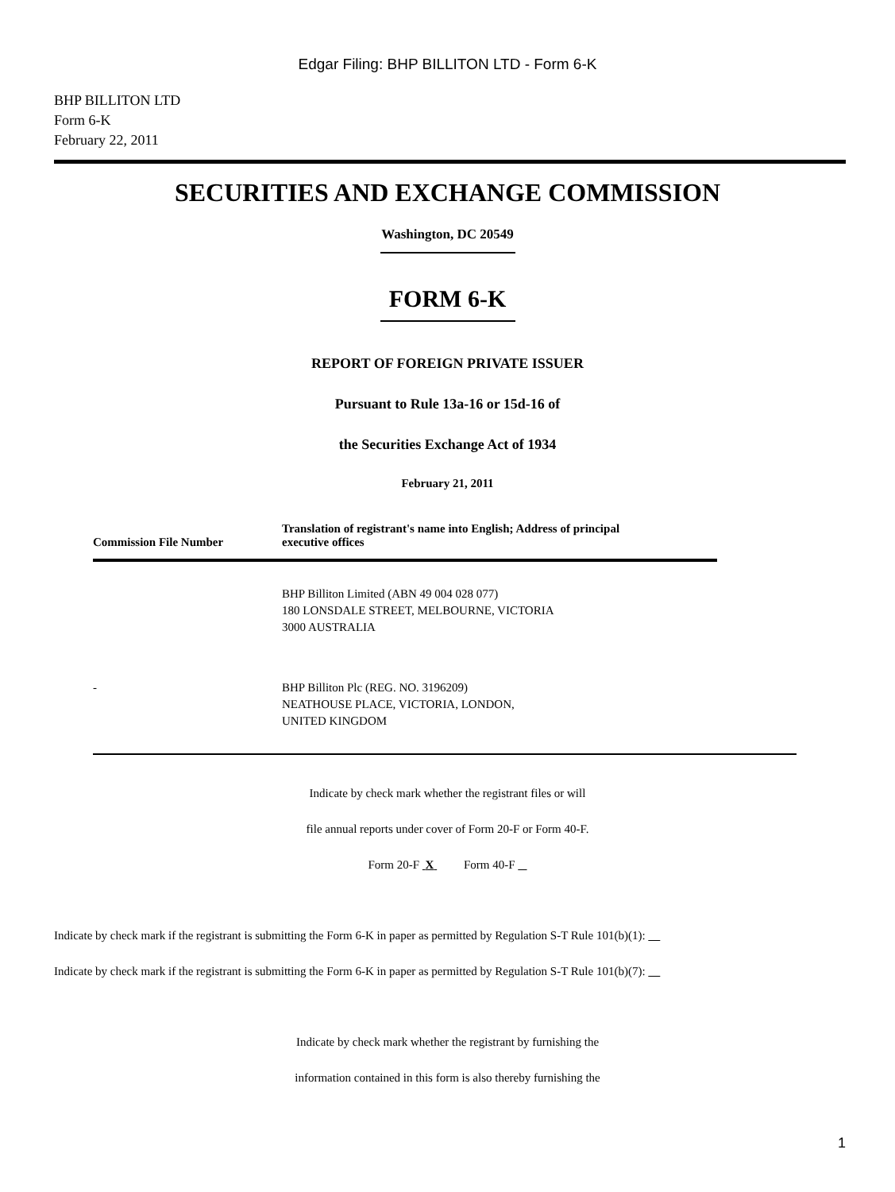Edgar Filing: BHP BILLITON LTD - Form 6-K
BHP BILLITON LTD
Form 6-K
February 22, 2011
SECURITIES AND EXCHANGE COMMISSION
Washington, DC 20549
FORM 6-K
REPORT OF FOREIGN PRIVATE ISSUER
Pursuant to Rule 13a-16 or 15d-16 of
the Securities Exchange Act of 1934
February 21, 2011
| Commission File Number | Translation of registrant's name into English; Address of principal executive offices | |
| | BHP Billiton Limited (ABN 49 004 028 077) 180 LONSDALE STREET, MELBOURNE, VICTORIA 3000 AUSTRALIA | |
| - | BHP Billiton Plc (REG. NO. 3196209) NEATHOUSE PLACE, VICTORIA, LONDON, UNITED KINGDOM | |
Indicate by check mark whether the registrant files or will
file annual reports under cover of Form 20-F or Form 40-F.
Form 20-F X Form 40-F
Indicate by check mark if the registrant is submitting the Form 6-K in paper as permitted by Regulation S-T Rule 101(b)(1):
Indicate by check mark if the registrant is submitting the Form 6-K in paper as permitted by Regulation S-T Rule 101(b)(7):
Indicate by check mark whether the registrant by furnishing the
information contained in this form is also thereby furnishing the
1